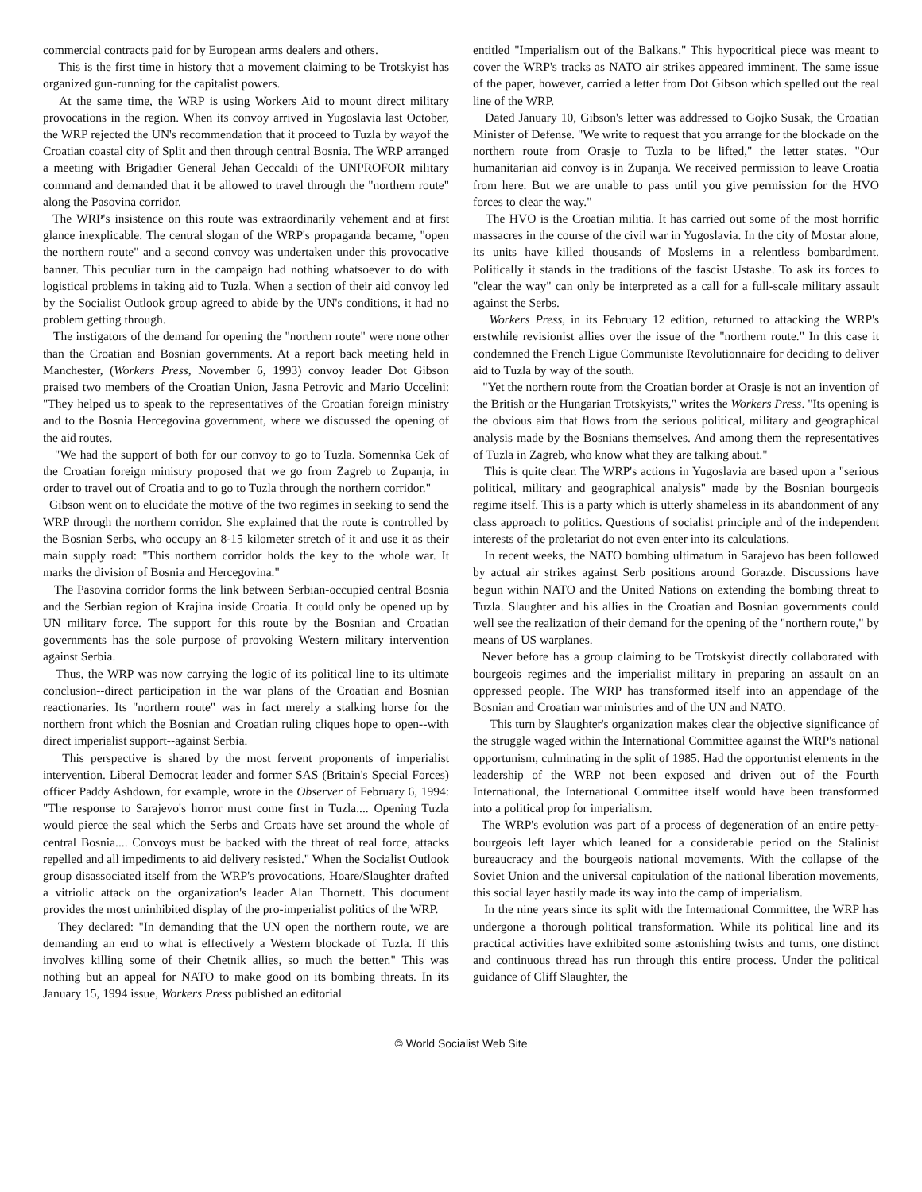commercial contracts paid for by European arms dealers and others.
This is the first time in history that a movement claiming to be Trotskyist has organized gun-running for the capitalist powers.
At the same time, the WRP is using Workers Aid to mount direct military provocations in the region. When its convoy arrived in Yugoslavia last October, the WRP rejected the UN's recommendation that it proceed to Tuzla by wayof the Croatian coastal city of Split and then through central Bosnia. The WRP arranged a meeting with Brigadier General Jehan Ceccaldi of the UNPROFOR military command and demanded that it be allowed to travel through the "northern route" along the Pasovina corridor.
The WRP's insistence on this route was extraordinarily vehement and at first glance inexplicable. The central slogan of the WRP's propaganda became, "open the northern route" and a second convoy was undertaken under this provocative banner. This peculiar turn in the campaign had nothing whatsoever to do with logistical problems in taking aid to Tuzla. When a section of their aid convoy led by the Socialist Outlook group agreed to abide by the UN's conditions, it had no problem getting through.
The instigators of the demand for opening the "northern route" were none other than the Croatian and Bosnian governments. At a report back meeting held in Manchester, (Workers Press, November 6, 1993) convoy leader Dot Gibson praised two members of the Croatian Union, Jasna Petrovic and Mario Uccelini: "They helped us to speak to the representatives of the Croatian foreign ministry and to the Bosnia Hercegovina government, where we discussed the opening of the aid routes.
"We had the support of both for our convoy to go to Tuzla. Somennka Cek of the Croatian foreign ministry proposed that we go from Zagreb to Zupanja, in order to travel out of Croatia and to go to Tuzla through the northern corridor."
Gibson went on to elucidate the motive of the two regimes in seeking to send the WRP through the northern corridor. She explained that the route is controlled by the Bosnian Serbs, who occupy an 8-15 kilometer stretch of it and use it as their main supply road: "This northern corridor holds the key to the whole war. It marks the division of Bosnia and Hercegovina."
The Pasovina corridor forms the link between Serbian-occupied central Bosnia and the Serbian region of Krajina inside Croatia. It could only be opened up by UN military force. The support for this route by the Bosnian and Croatian governments has the sole purpose of provoking Western military intervention against Serbia.
Thus, the WRP was now carrying the logic of its political line to its ultimate conclusion--direct participation in the war plans of the Croatian and Bosnian reactionaries. Its "northern route" was in fact merely a stalking horse for the northern front which the Bosnian and Croatian ruling cliques hope to open--with direct imperialist support--against Serbia.
This perspective is shared by the most fervent proponents of imperialist intervention. Liberal Democrat leader and former SAS (Britain's Special Forces) officer Paddy Ashdown, for example, wrote in the Observer of February 6, 1994: "The response to Sarajevo's horror must come first in Tuzla.... Opening Tuzla would pierce the seal which the Serbs and Croats have set around the whole of central Bosnia.... Convoys must be backed with the threat of real force, attacks repelled and all impediments to aid delivery resisted." When the Socialist Outlook group disassociated itself from the WRP's provocations, Hoare/Slaughter drafted a vitriolic attack on the organization's leader Alan Thornett. This document provides the most uninhibited display of the pro-imperialist politics of the WRP.
They declared: "In demanding that the UN open the northern route, we are demanding an end to what is effectively a Western blockade of Tuzla. If this involves killing some of their Chetnik allies, so much the better." This was nothing but an appeal for NATO to make good on its bombing threats. In its January 15, 1994 issue, Workers Press published an editorial
entitled "Imperialism out of the Balkans." This hypocritical piece was meant to cover the WRP's tracks as NATO air strikes appeared imminent. The same issue of the paper, however, carried a letter from Dot Gibson which spelled out the real line of the WRP.
Dated January 10, Gibson's letter was addressed to Gojko Susak, the Croatian Minister of Defense. "We write to request that you arrange for the blockade on the northern route from Orasje to Tuzla to be lifted," the letter states. "Our humanitarian aid convoy is in Zupanja. We received permission to leave Croatia from here. But we are unable to pass until you give permission for the HVO forces to clear the way."
The HVO is the Croatian militia. It has carried out some of the most horrific massacres in the course of the civil war in Yugoslavia. In the city of Mostar alone, its units have killed thousands of Moslems in a relentless bombardment. Politically it stands in the traditions of the fascist Ustashe. To ask its forces to "clear the way" can only be interpreted as a call for a full-scale military assault against the Serbs.
Workers Press, in its February 12 edition, returned to attacking the WRP's erstwhile revisionist allies over the issue of the "northern route." In this case it condemned the French Ligue Communiste Revolutionnaire for deciding to deliver aid to Tuzla by way of the south.
"Yet the northern route from the Croatian border at Orasje is not an invention of the British or the Hungarian Trotskyists," writes the Workers Press. "Its opening is the obvious aim that flows from the serious political, military and geographical analysis made by the Bosnians themselves. And among them the representatives of Tuzla in Zagreb, who know what they are talking about."
This is quite clear. The WRP's actions in Yugoslavia are based upon a "serious political, military and geographical analysis" made by the Bosnian bourgeois regime itself. This is a party which is utterly shameless in its abandonment of any class approach to politics. Questions of socialist principle and of the independent interests of the proletariat do not even enter into its calculations.
In recent weeks, the NATO bombing ultimatum in Sarajevo has been followed by actual air strikes against Serb positions around Gorazde. Discussions have begun within NATO and the United Nations on extending the bombing threat to Tuzla. Slaughter and his allies in the Croatian and Bosnian governments could well see the realization of their demand for the opening of the "northern route," by means of US warplanes.
Never before has a group claiming to be Trotskyist directly collaborated with bourgeois regimes and the imperialist military in preparing an assault on an oppressed people. The WRP has transformed itself into an appendage of the Bosnian and Croatian war ministries and of the UN and NATO.
This turn by Slaughter's organization makes clear the objective significance of the struggle waged within the International Committee against the WRP's national opportunism, culminating in the split of 1985. Had the opportunist elements in the leadership of the WRP not been exposed and driven out of the Fourth International, the International Committee itself would have been transformed into a political prop for imperialism.
The WRP's evolution was part of a process of degeneration of an entire petty-bourgeois left layer which leaned for a considerable period on the Stalinist bureaucracy and the bourgeois national movements. With the collapse of the Soviet Union and the universal capitulation of the national liberation movements, this social layer hastily made its way into the camp of imperialism.
In the nine years since its split with the International Committee, the WRP has undergone a thorough political transformation. While its political line and its practical activities have exhibited some astonishing twists and turns, one distinct and continuous thread has run through this entire process. Under the political guidance of Cliff Slaughter, the
© World Socialist Web Site